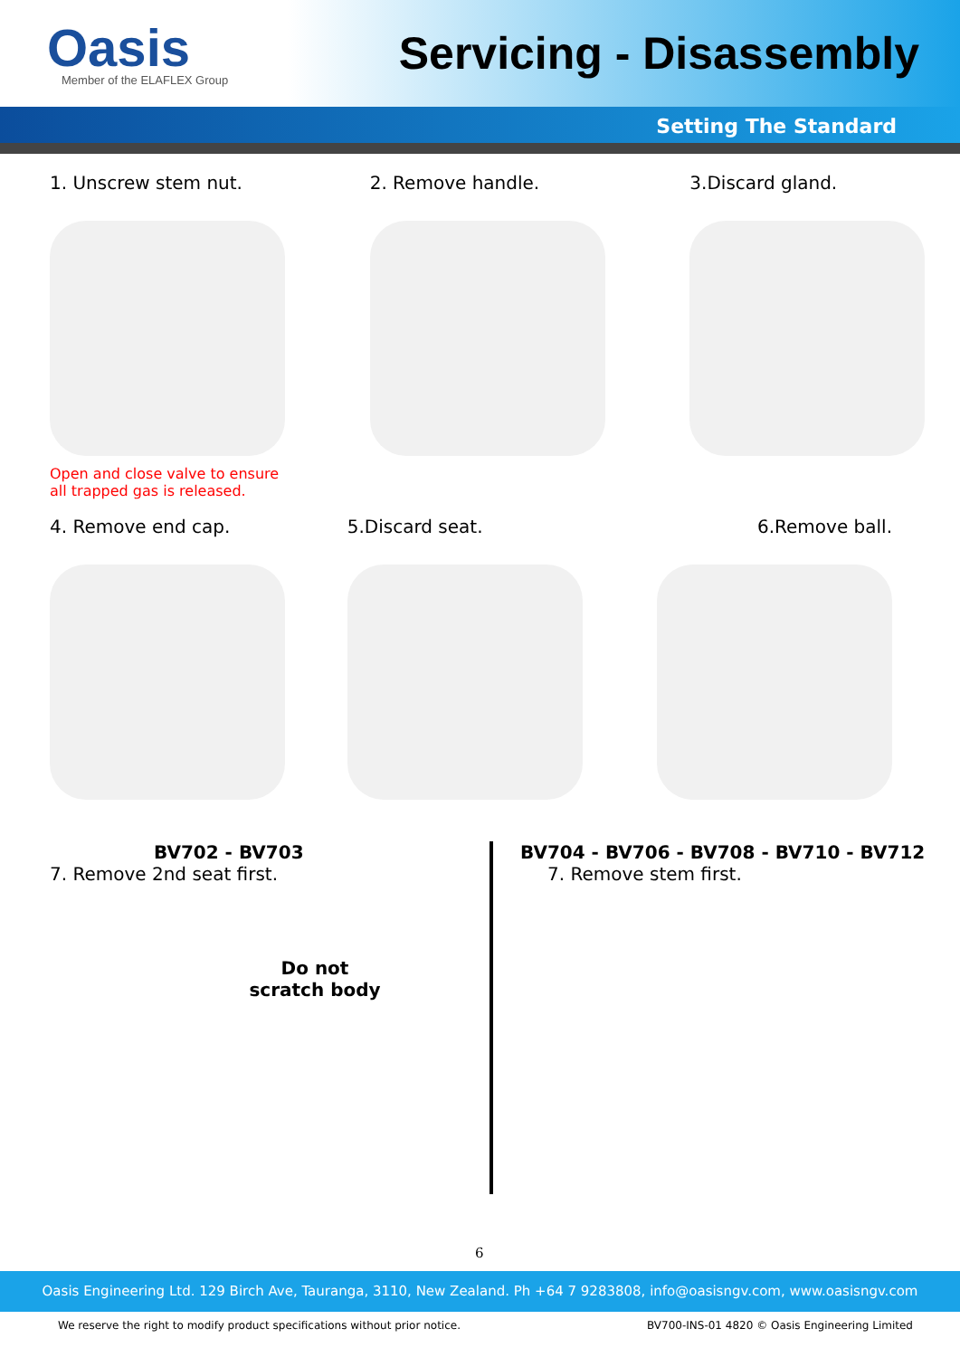Oasis
Member of the ELAFLEX Group
Servicing - Disassembly
Setting The Standard
1. Unscrew stem nut.
Open and close valve to ensure
all trapped gas is released.
2. Remove handle. 3.Discard gland.
4. Remove end cap. 5.Discard seat. 6.Remove ball.
BV702 - BV703
7. Remove 2nd seat first.
Do not
scratch body
BV704 - BV706 - BV708 - BV710 - BV712
7. Remove stem first.
6
Oasis Engineering Ltd. 129 Birch Ave, Tauranga, 3110, New Zealand. Ph +64 7 9283808, info@oasisngv.com, www.oasisngv.com
We reserve the right to modify product specifications without prior notice. BV700-INS-01 4820 © Oasis Engineering Limited